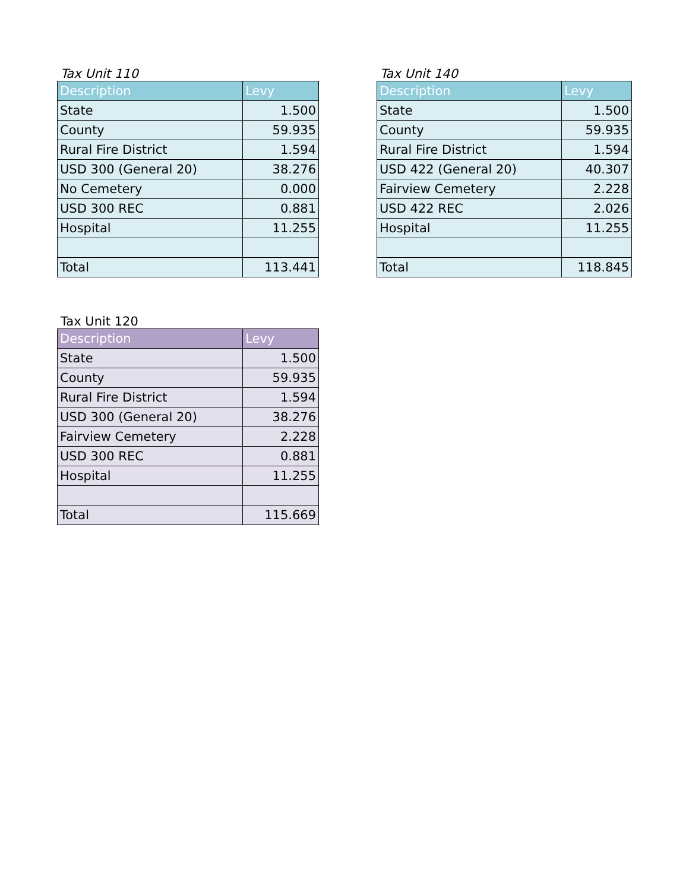Tax Unit 110
| Description | Levy |
| --- | --- |
| State | 1.500 |
| County | 59.935 |
| Rural Fire District | 1.594 |
| USD 300 (General 20) | 38.276 |
| No Cemetery | 0.000 |
| USD 300 REC | 0.881 |
| Hospital | 11.255 |
| Total | 113.441 |
Tax Unit 140
| Description | Levy |
| --- | --- |
| State | 1.500 |
| County | 59.935 |
| Rural Fire District | 1.594 |
| USD 422 (General 20) | 40.307 |
| Fairview Cemetery | 2.228 |
| USD 422 REC | 2.026 |
| Hospital | 11.255 |
| Total | 118.845 |
Tax Unit 120
| Description | Levy |
| --- | --- |
| State | 1.500 |
| County | 59.935 |
| Rural Fire District | 1.594 |
| USD 300 (General 20) | 38.276 |
| Fairview Cemetery | 2.228 |
| USD 300 REC | 0.881 |
| Hospital | 11.255 |
| Total | 115.669 |